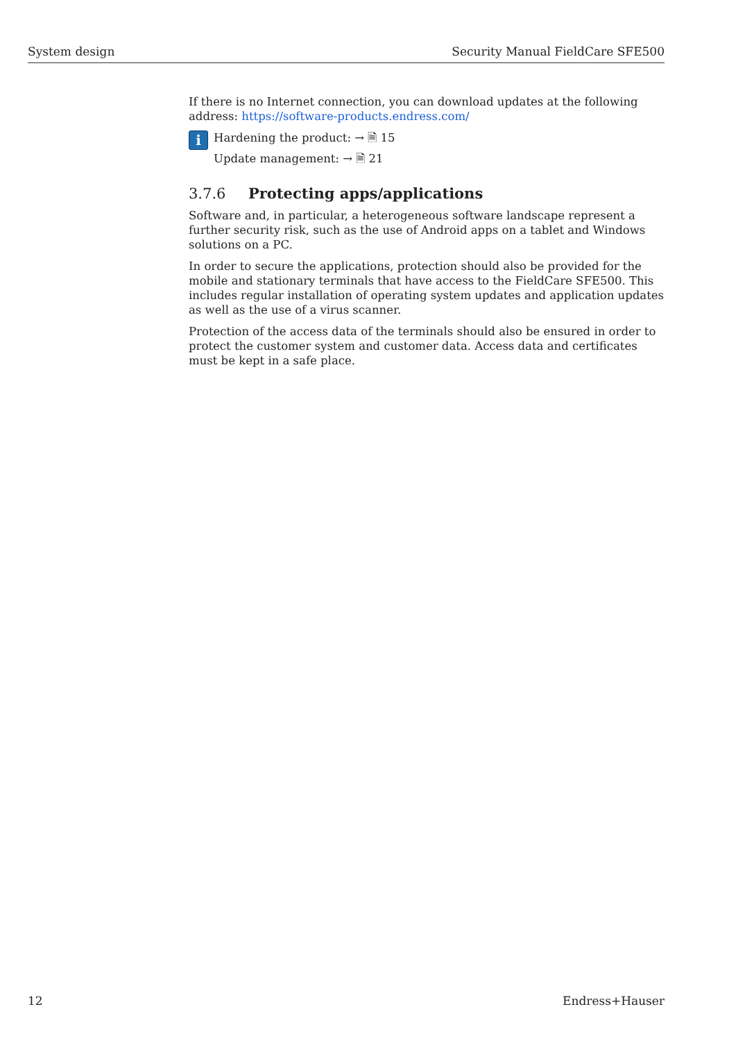System design Security Manual FieldCare SFE500
If there is no Internet connection, you can download updates at the following address: https://software-products.endress.com/
i
Hardening the product: → 🗎 15
Update management: → 🗎 21
3.7.6 Protecting apps/applications
Software and, in particular, a heterogeneous software landscape represent a further security risk, such as the use of Android apps on a tablet and Windows solutions on a PC.
In order to secure the applications, protection should also be provided for the mobile and stationary terminals that have access to the FieldCare SFE500. This includes regular installation of operating system updates and application updates as well as the use of a virus scanner.
Protection of the access data of the terminals should also be ensured in order to protect the customer system and customer data. Access data and certificates must be kept in a safe place.
12 Endress+Hauser